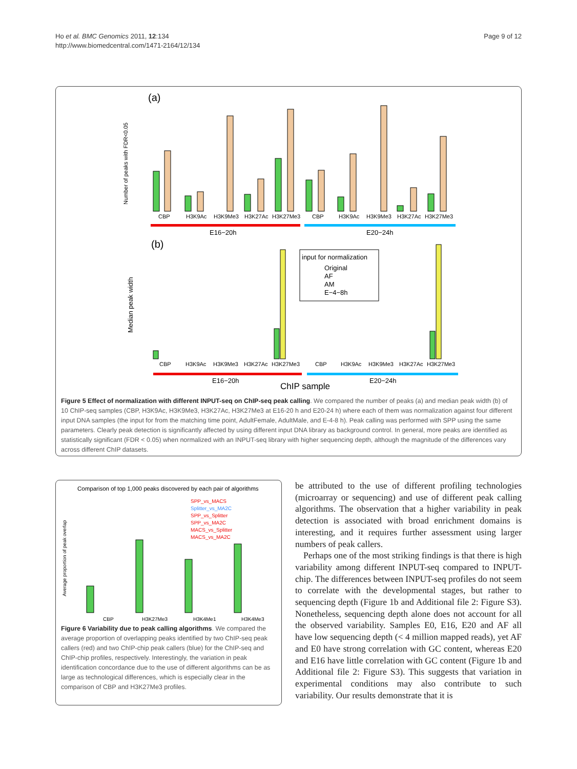Ho et al. BMC Genomics 2011, 12:134
http://www.biomedcentral.com/1471-2164/12/134
Page 9 of 12
(a)
Number of peaks with FDR<0.05
CBP
H3K9Ac
H3K9Me3
H3K27Ac
H3K27Me3
CBP
H3K9Ac
H3K9Me3
H3K27Ac
H3K27Me3
E16−20h
E20−24h
(b)
Median peak width
input for normalization
Original
AF
AM
E−4−8h
CBP
H3K9Ac
H3K9Me3
H3K27Ac
H3K27Me3
CBP
H3K9Ac
H3K9Me3
H3K27Ac
H3K27Me3
E16−20h
ChIP sample
E20−24h
Figure 5 Effect of normalization with different INPUT-seq on ChIP-seq peak calling. We compared the number of peaks (a) and median peak width (b) of 10 ChIP-seq samples (CBP, H3K9Ac, H3K9Me3, H3K27Ac, H3K27Me3 at E16-20 h and E20-24 h) where each of them was normalization against four different input DNA samples (the input for from the matching time point, AdultFemale, AdultMale, and E-4-8 h). Peak calling was performed with SPP using the same parameters. Clearly peak detection is significantly affected by using different input DNA library as background control. In general, more peaks are identified as statistically significant (FDR < 0.05) when normalized with an INPUT-seq library with higher sequencing depth, although the magnitude of the differences vary across different ChIP datasets.
Comparison of top 1,000 peaks discovered by each pair of algorithms
Average proportion of peak overlap
SPP_vs_MACS
Splitter_vs_MA2C
SPP_vs_Splitter
SPP_vs_MA2C
MACS_vs_Splitter
MACS_vs_MA2C
CBP
H3K27Me3
H3K4Me1
H3K4Me3
Figure 6 Variability due to peak calling algorithms. We compared the average proportion of overlapping peaks identified by two ChIP-seq peak callers (red) and two ChIP-chip peak callers (blue) for the ChIP-seq and ChIP-chip profiles, respectively. Interestingly, the variation in peak identification concordance due to the use of different algorithms can be as large as technological differences, which is especially clear in the comparison of CBP and H3K27Me3 profiles.
be attributed to the use of different profiling technologies (microarray or sequencing) and use of different peak calling algorithms. The observation that a higher variability in peak detection is associated with broad enrichment domains is interesting, and it requires further assessment using larger numbers of peak callers.
Perhaps one of the most striking findings is that there is high variability among different INPUT-seq compared to INPUT-chip. The differences between INPUT-seq profiles do not seem to correlate with the developmental stages, but rather to sequencing depth (Figure 1b and Additional file 2: Figure S3). Nonetheless, sequencing depth alone does not account for all the observed variability. Samples E0, E16, E20 and AF all have low sequencing depth (< 4 million mapped reads), yet AF and E0 have strong correlation with GC content, whereas E20 and E16 have little correlation with GC content (Figure 1b and Additional file 2: Figure S3). This suggests that variation in experimental conditions may also contribute to such variability. Our results demonstrate that it is